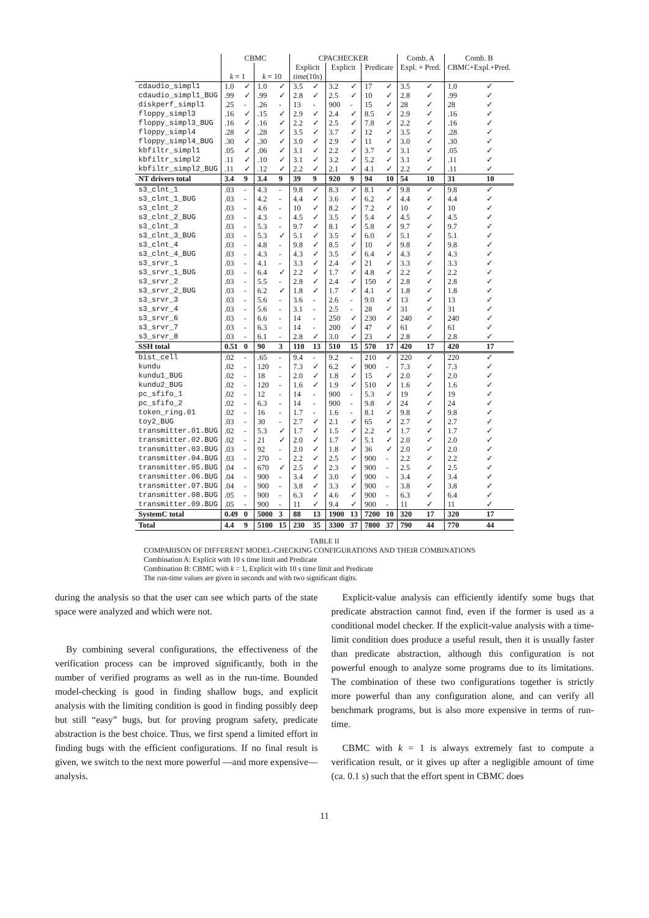| | CBMC | | | | CPACHECKER | | | | | | Comb. A | | Comb. B | |
| --- | --- | --- | --- | --- | --- | --- | --- | --- | --- | --- | --- | --- | --- | --- |
| | | | | | Explicit | | Explicit | | Predicate | | Expl. + Pred. | | CBMC+Expl.+Pred. | |
| | k = 1 | | k = 10 | | time (10 s ) | | | | | | | | | |
| cdaudio_simpl1 | 1.0 | ✓ | 1.0 | ✓ | 3.5 | ✓ | 3.2 | ✓ | 17 | ✓ | 3.5 | ✓ | 1.0 | ✓ |
| cdaudio_simpl1_BUG | .99 | ✓ | .99 | ✓ | 2.8 | ✓ | 2.5 | ✓ | 10 | ✓ | 2.8 | ✓ | .99 | ✓ |
| diskperf_simpl1 | .25 | - | .26 | - | 13 | - | 900 | - | 15 | ✓ | 28 | ✓ | 28 | ✓ |
| floppy_simpl3 | .16 | ✓ | .15 | ✓ | 2.9 | ✓ | 2.4 | ✓ | 8.5 | ✓ | 2.9 | ✓ | .16 | ✓ |
| floppy_simpl3_BUG | .16 | ✓ | .16 | ✓ | 2.2 | ✓ | 2.5 | ✓ | 7.8 | ✓ | 2.2 | ✓ | .16 | ✓ |
| floppy_simpl4 | .28 | ✓ | .28 | ✓ | 3.5 | ✓ | 3.7 | ✓ | 12 | ✓ | 3.5 | ✓ | .28 | ✓ |
| floppy_simpl4_BUG | .30 | ✓ | .30 | ✓ | 3.0 | ✓ | 2.9 | ✓ | 11 | ✓ | 3.0 | ✓ | .30 | ✓ |
| kbfiltr_simpl1 | .05 | ✓ | .06 | ✓ | 3.1 | ✓ | 2.2 | ✓ | 3.7 | ✓ | 3.1 | ✓ | .05 | ✓ |
| kbfiltr_simpl2 | .11 | ✓ | .10 | ✓ | 3.1 | ✓ | 3.2 | ✓ | 5.2 | ✓ | 3.1 | ✓ | .11 | ✓ |
| kbfiltr_simpl2_BUG | .11 | ✓ | .12 | ✓ | 2.2 | ✓ | 2.1 | ✓ | 4.1 | ✓ | 2.2 | ✓ | .11 | ✓ |
| NT drivers total | 3.4 | 9 | 3.4 | 9 | 39 | 9 | 920 | 9 | 94 | 10 | 54 | 10 | 31 | 10 |
| s3_clnt_1 | .03 | - | 4.3 | - | 9.8 | ✓ | 8.3 | ✓ | 8.1 | ✓ | 9.8 | ✓ | 9.8 | ✓ |
| s3_clnt_1_BUG | .03 | - | 4.2 | - | 4.4 | ✓ | 3.6 | ✓ | 6.2 | ✓ | 4.4 | ✓ | 4.4 | ✓ |
| s3_clnt_2 | .03 | - | 4.6 | - | 10 | ✓ | 8.2 | ✓ | 7.2 | ✓ | 10 | ✓ | 10 | ✓ |
| s3_clnt_2_BUG | .03 | - | 4.3 | - | 4.5 | ✓ | 3.5 | ✓ | 5.4 | ✓ | 4.5 | ✓ | 4.5 | ✓ |
| s3_clnt_3 | .03 | - | 5.3 | - | 9.7 | ✓ | 8.1 | ✓ | 5.8 | ✓ | 9.7 | ✓ | 9.7 | ✓ |
| s3_clnt_3_BUG | .03 | - | 5.3 | ✓ | 5.1 | ✓ | 3.5 | ✓ | 6.0 | ✓ | 5.1 | ✓ | 5.1 | ✓ |
| s3_clnt_4 | .03 | - | 4.8 | - | 9.8 | ✓ | 8.5 | ✓ | 10 | ✓ | 9.8 | ✓ | 9.8 | ✓ |
| s3_clnt_4_BUG | .03 | - | 4.3 | - | 4.3 | ✓ | 3.5 | ✓ | 6.4 | ✓ | 4.3 | ✓ | 4.3 | ✓ |
| s3_srvr_1 | .03 | - | 4.1 | - | 3.3 | ✓ | 2.4 | ✓ | 21 | ✓ | 3.3 | ✓ | 3.3 | ✓ |
| s3_srvr_1_BUG | .03 | - | 6.4 | ✓ | 2.2 | ✓ | 1.7 | ✓ | 4.8 | ✓ | 2.2 | ✓ | 2.2 | ✓ |
| s3_srvr_2 | .03 | - | 5.5 | - | 2.8 | ✓ | 2.4 | ✓ | 150 | ✓ | 2.8 | ✓ | 2.8 | ✓ |
| s3_srvr_2_BUG | .03 | - | 6.2 | ✓ | 1.8 | ✓ | 1.7 | ✓ | 4.1 | ✓ | 1.8 | ✓ | 1.8 | ✓ |
| s3_srvr_3 | .03 | - | 5.6 | - | 3.6 | - | 2.6 | - | 9.0 | ✓ | 13 | ✓ | 13 | ✓ |
| s3_srvr_4 | .03 | - | 5.6 | - | 3.1 | - | 2.5 | - | 28 | ✓ | 31 | ✓ | 31 | ✓ |
| s3_srvr_6 | .03 | - | 6.6 | - | 14 | - | 250 | ✓ | 230 | ✓ | 240 | ✓ | 240 | ✓ |
| s3_srvr_7 | .03 | - | 6.3 | - | 14 | - | 200 | ✓ | 47 | ✓ | 61 | ✓ | 61 | ✓ |
| s3_srvr_8 | .03 | - | 6.1 | - | 2.8 | ✓ | 3.0 | ✓ | 23 | ✓ | 2.8 | ✓ | 2.8 | ✓ |
| SSH total | 0.51 | 0 | 90 | 3 | 110 | 13 | 510 | 15 | 570 | 17 | 420 | 17 | 420 | 17 |
| bist_cell | .02 | - | .65 | - | 9.4 | - | 9.2 | - | 210 | ✓ | 220 | ✓ | 220 | ✓ |
| kundu | .02 | - | 120 | - | 7.3 | ✓ | 6.2 | ✓ | 900 | - | 7.3 | ✓ | 7.3 | ✓ |
| kundu1_BUG | .02 | - | 18 | - | 2.0 | ✓ | 1.8 | ✓ | 15 | ✓ | 2.0 | ✓ | 2.0 | ✓ |
| kundu2_BUG | .02 | - | 120 | - | 1.6 | ✓ | 1.9 | ✓ | 510 | ✓ | 1.6 | ✓ | 1.6 | ✓ |
| pc_sfifo_1 | .02 | - | 12 | - | 14 | - | 900 | - | 5.3 | ✓ | 19 | ✓ | 19 | ✓ |
| pc_sfifo_2 | .02 | - | 6.3 | - | 14 | - | 900 | - | 9.8 | ✓ | 24 | ✓ | 24 | ✓ |
| token_ring.01 | .02 | - | 16 | - | 1.7 | - | 1.6 | - | 8.1 | ✓ | 9.8 | ✓ | 9.8 | ✓ |
| toy2_BUG | .03 | - | 30 | - | 2.7 | ✓ | 2.1 | ✓ | 65 | ✓ | 2.7 | ✓ | 2.7 | ✓ |
| transmitter.01.BUG | .02 | - | 5.3 | ✓ | 1.7 | ✓ | 1.5 | ✓ | 2.2 | ✓ | 1.7 | ✓ | 1.7 | ✓ |
| transmitter.02.BUG | .02 | - | 21 | ✓ | 2.0 | ✓ | 1.7 | ✓ | 5.1 | ✓ | 2.0 | ✓ | 2.0 | ✓ |
| transmitter.03.BUG | .03 | - | 92 | - | 2.0 | ✓ | 1.8 | ✓ | 36 | ✓ | 2.0 | ✓ | 2.0 | ✓ |
| transmitter.04.BUG | .03 | - | 270 | - | 2.2 | ✓ | 2.5 | ✓ | 900 | - | 2.2 | ✓ | 2.2 | ✓ |
| transmitter.05.BUG | .04 | - | 670 | ✓ | 2.5 | ✓ | 2.3 | ✓ | 900 | - | 2.5 | ✓ | 2.5 | ✓ |
| transmitter.06.BUG | .04 | - | 900 | - | 3.4 | ✓ | 3.0 | ✓ | 900 | - | 3.4 | ✓ | 3.4 | ✓ |
| transmitter.07.BUG | .04 | - | 900 | - | 3.8 | ✓ | 3.3 | ✓ | 900 | - | 3.8 | ✓ | 3.8 | ✓ |
| transmitter.08.BUG | .05 | - | 900 | - | 6.3 | ✓ | 4.6 | ✓ | 900 | - | 6.3 | ✓ | 6.4 | ✓ |
| transmitter.09.BUG | .05 | - | 900 | - | 11 | ✓ | 9.4 | ✓ | 900 | - | 11 | ✓ | 11 | ✓ |
| SystemC total | 0.49 | 0 | 5000 | 3 | 88 | 13 | 1900 | 13 | 7200 | 10 | 320 | 17 | 320 | 17 |
| Total | 4.4 | 9 | 5100 | 15 | 230 | 35 | 3300 | 37 | 7800 | 37 | 790 | 44 | 770 | 44 |
TABLE II
COMPARISON OF DIFFERENT MODEL-CHECKING CONFIGURATIONS AND THEIR COMBINATIONS
Combination A: Explicit with 10 s time limit and Predicate
Combination B: CBMC with k = 1, Explicit with 10 s time limit and Predicate
The run-time values are given in seconds and with two significant digits.
during the analysis so that the user can see which parts of the state space were analyzed and which were not.
By combining several configurations, the effectiveness of the verification process can be improved significantly, both in the number of verified programs as well as in the run-time. Bounded model-checking is good in finding shallow bugs, and explicit analysis with the limiting condition is good in finding possibly deep but still “easy” bugs, but for proving program safety, predicate abstraction is the best choice. Thus, we first spend a limited effort in finding bugs with the efficient configurations. If no final result is given, we switch to the next more powerful —and more expensive— analysis.
Explicit-value analysis can efficiently identify some bugs that predicate abstraction cannot find, even if the former is used as a conditional model checker. If the explicit-value analysis with a time-limit condition does produce a useful result, then it is usually faster than predicate abstraction, although this configuration is not powerful enough to analyze some programs due to its limitations. The combination of these two configurations together is strictly more powerful than any configuration alone, and can verify all benchmark programs, but is also more expensive in terms of run-time.
CBMC with k = 1 is always extremely fast to compute a verification result, or it gives up after a negligible amount of time (ca. 0.1 s) such that the effort spent in CBMC does
11